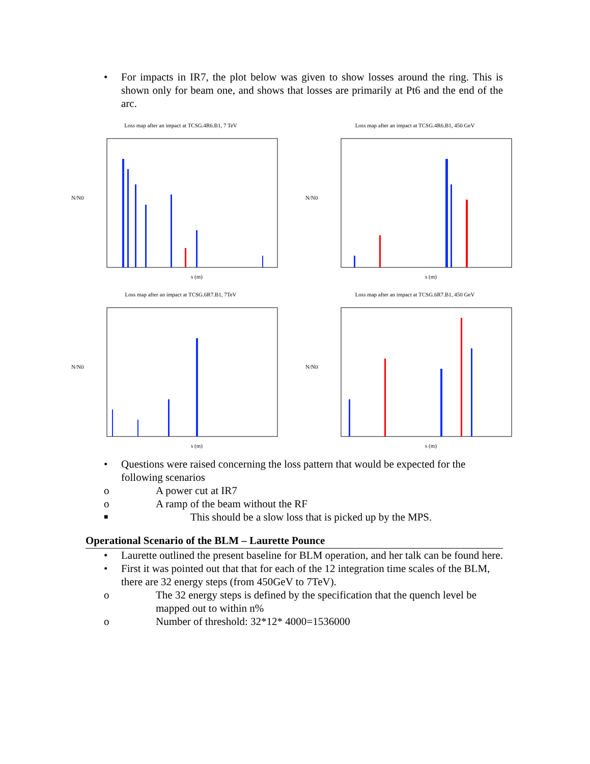• For impacts in IR7, the plot below was given to show losses around the ring. This is shown only for beam one, and shows that losses are primarily at Pt6 and the end of the arc.
Loss map after an impact at TCSG.4R6.B1, 7 TeV
N/N0
s (m)
Loss map after an impact at TCSG.4R6.B1, 450 GeV
N/N0
s (m)
Loss map after an impact at TCSG.6R7.B1, 7TeV
N/N0
s (m)
Loss map after an impact at TCSG.6R7.B1, 450 GeV
N/N0
s (m)
• Questions were raised concerning the loss pattern that would be expected for the following scenarios
o A power cut at IR7
o A ramp of the beam without the RF
■ This should be a slow loss that is picked up by the MPS.
Operational Scenario of the BLM – Laurette Pounce
• Laurette outlined the present baseline for BLM operation, and her talk can be found here.
• First it was pointed out that that for each of the 12 integration time scales of the BLM, there are 32 energy steps (from 450GeV to 7TeV).
o The 32 energy steps is defined by the specification that the quench level be mapped out to within n%
o Number of threshold: 32*12* 4000=1536000